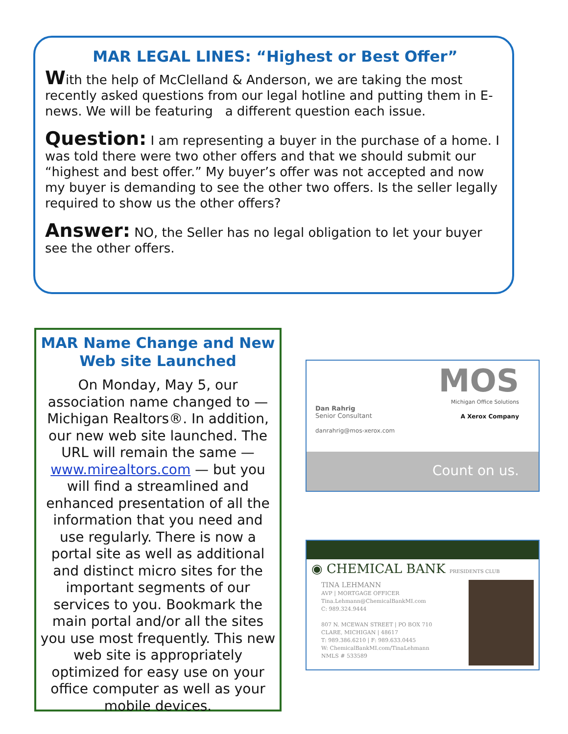MAR LEGAL LINES: “Highest or Best Offer”
With the help of McClelland & Anderson, we are taking the most recently asked questions from our legal hotline and putting them in E-news. We will be featuring a different question each issue.
Question: I am representing a buyer in the purchase of a home. I was told there were two other offers and that we should submit our “highest and best offer.” My buyer’s offer was not accepted and now my buyer is demanding to see the other two offers. Is the seller legally required to show us the other offers?
Answer: NO, the Seller has no legal obligation to let your buyer see the other offers.
MAR Name Change and New Web site Launched
On Monday, May 5, our association name changed to — Michigan Realtors®. In addition, our new web site launched. The URL will remain the same — www.mirealtors.com — but you will find a streamlined and enhanced presentation of all the information that you need and use regularly. There is now a portal site as well as additional and distinct micro sites for the important segments of our services to you. Bookmark the main portal and/or all the sites you use most frequently. This new web site is appropriately optimized for easy use on your office computer as well as your mobile devices.
MOS
Michigan Office Solutions
A Xerox Company
Dan Rahrig
Senior Consultant
danrahrig@mos-xerox.com
Count on us.
◉ CHEMICAL BANK PRESIDENTS CLUB
TINA LEHMANN
AVP | MORTGAGE OFFICER
Tina.Lehmann@ChemicalBankMI.com
C: 989.324.9444
807 N. MCEWAN STREET | PO BOX 710
CLARE, MICHIGAN | 48617
T: 989.386.6210 | F: 989.633.0445
W: ChemicalBankMI.com/TinaLehmann
NMLS # 533589